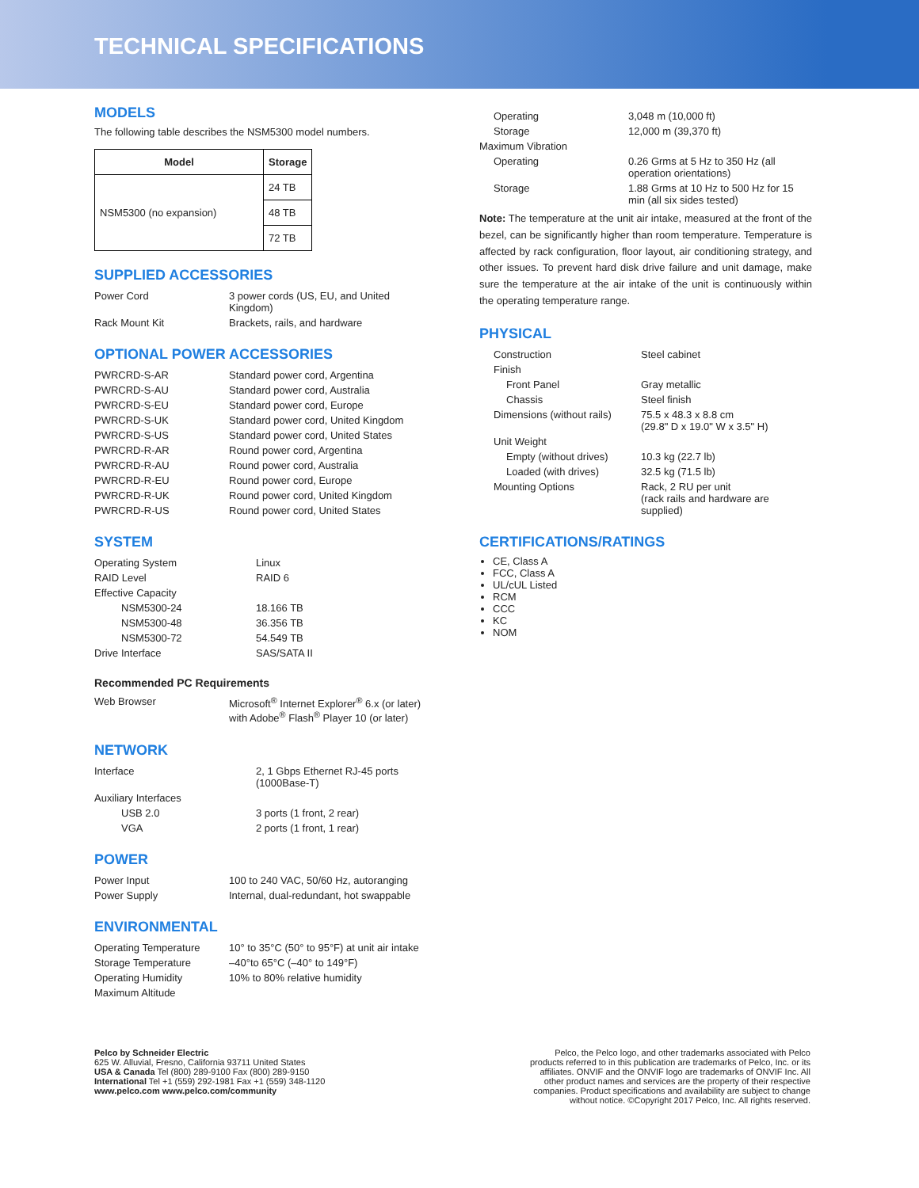TECHNICAL SPECIFICATIONS
MODELS
The following table describes the NSM5300 model numbers.
| Model | Storage |
| --- | --- |
| NSM5300 (no expansion) | 24 TB |
| | 48 TB |
| | 72 TB |
SUPPLIED ACCESSORIES
| Power Cord | 3 power cords (US, EU, and United Kingdom) |
| Rack Mount Kit | Brackets, rails, and hardware |
OPTIONAL POWER ACCESSORIES
| PWRCRD-S-AR | Standard power cord, Argentina |
| PWRCRD-S-AU | Standard power cord, Australia |
| PWRCRD-S-EU | Standard power cord, Europe |
| PWRCRD-S-UK | Standard power cord, United Kingdom |
| PWRCRD-S-US | Standard power cord, United States |
| PWRCRD-R-AR | Round power cord, Argentina |
| PWRCRD-R-AU | Round power cord, Australia |
| PWRCRD-R-EU | Round power cord, Europe |
| PWRCRD-R-UK | Round power cord, United Kingdom |
| PWRCRD-R-US | Round power cord, United States |
SYSTEM
| Operating System | Linux |
| RAID Level | RAID 6 |
| Effective Capacity | |
| NSM5300-24 | 18.166 TB |
| NSM5300-48 | 36.356 TB |
| NSM5300-72 | 54.549 TB |
| Drive Interface | SAS/SATA II |
Recommended PC Requirements
| Web Browser | Microsoft<sup>®</sup> Internet Explorer<sup>®</sup> 6.x (or later) with Adobe<sup>®</sup> Flash<sup>®</sup> Player 10 (or later) |
NETWORK
| Interface | 2, 1 Gbps Ethernet RJ-45 ports (1000Base-T) |
| Auxiliary Interfaces | |
| USB 2.0 | 3 ports (1 front, 2 rear) |
| VGA | 2 ports (1 front, 1 rear) |
POWER
| Power Input | 100 to 240 VAC, 50/60 Hz, autoranging |
| Power Supply | Internal, dual-redundant, hot swappable |
ENVIRONMENTAL
| Operating Temperature | 10° to 35°C (50° to 95°F) at unit air intake |
| Storage Temperature | –40°to 65°C (–40° to 149°F) |
| Operating Humidity | 10% to 80% relative humidity |
| Maximum Altitude | |
| Operating | 3,048 m (10,000 ft) |
| Storage | 12,000 m (39,370 ft) |
| Maximum Vibration | |
| Operating | 0.26 Grms at 5 Hz to 350 Hz (all operation orientations) |
| Storage | 1.88 Grms at 10 Hz to 500 Hz for 15 min (all six sides tested) |
Note: The temperature at the unit air intake, measured at the front of the bezel, can be significantly higher than room temperature. Temperature is affected by rack configuration, floor layout, air conditioning strategy, and other issues. To prevent hard disk drive failure and unit damage, make sure the temperature at the air intake of the unit is continuously within the operating temperature range.
PHYSICAL
| Construction | Steel cabinet |
| Finish | |
| Front Panel | Gray metallic |
| Chassis | Steel finish |
| Dimensions (without rails) | 75.5 x 48.3 x 8.8 cm (29.8" D x 19.0" W x 3.5" H) |
| Unit Weight | |
| Empty (without drives) | 10.3 kg (22.7 lb) |
| Loaded (with drives) | 32.5 kg (71.5 lb) |
| Mounting Options | Rack, 2 RU per unit (rack rails and hardware are supplied) |
CERTIFICATIONS/RATINGS
CE, Class A
FCC, Class A
UL/cUL Listed
RCM
CCC
KC
NOM
Pelco by Schneider Electric
625 W. Alluvial, Fresno, California 93711 United States
USA & Canada Tel (800) 289-9100 Fax (800) 289-9150
International Tel +1 (559) 292-1981 Fax +1 (559) 348-1120
www.pelco.com www.pelco.com/community
Pelco, the Pelco logo, and other trademarks associated with Pelco products referred to in this publication are trademarks of Pelco, Inc. or its affiliates. ONVIF and the ONVIF logo are trademarks of ONVIF Inc. All other product names and services are the property of their respective companies. Product specifications and availability are subject to change without notice. ©Copyright 2017 Pelco, Inc. All rights reserved.